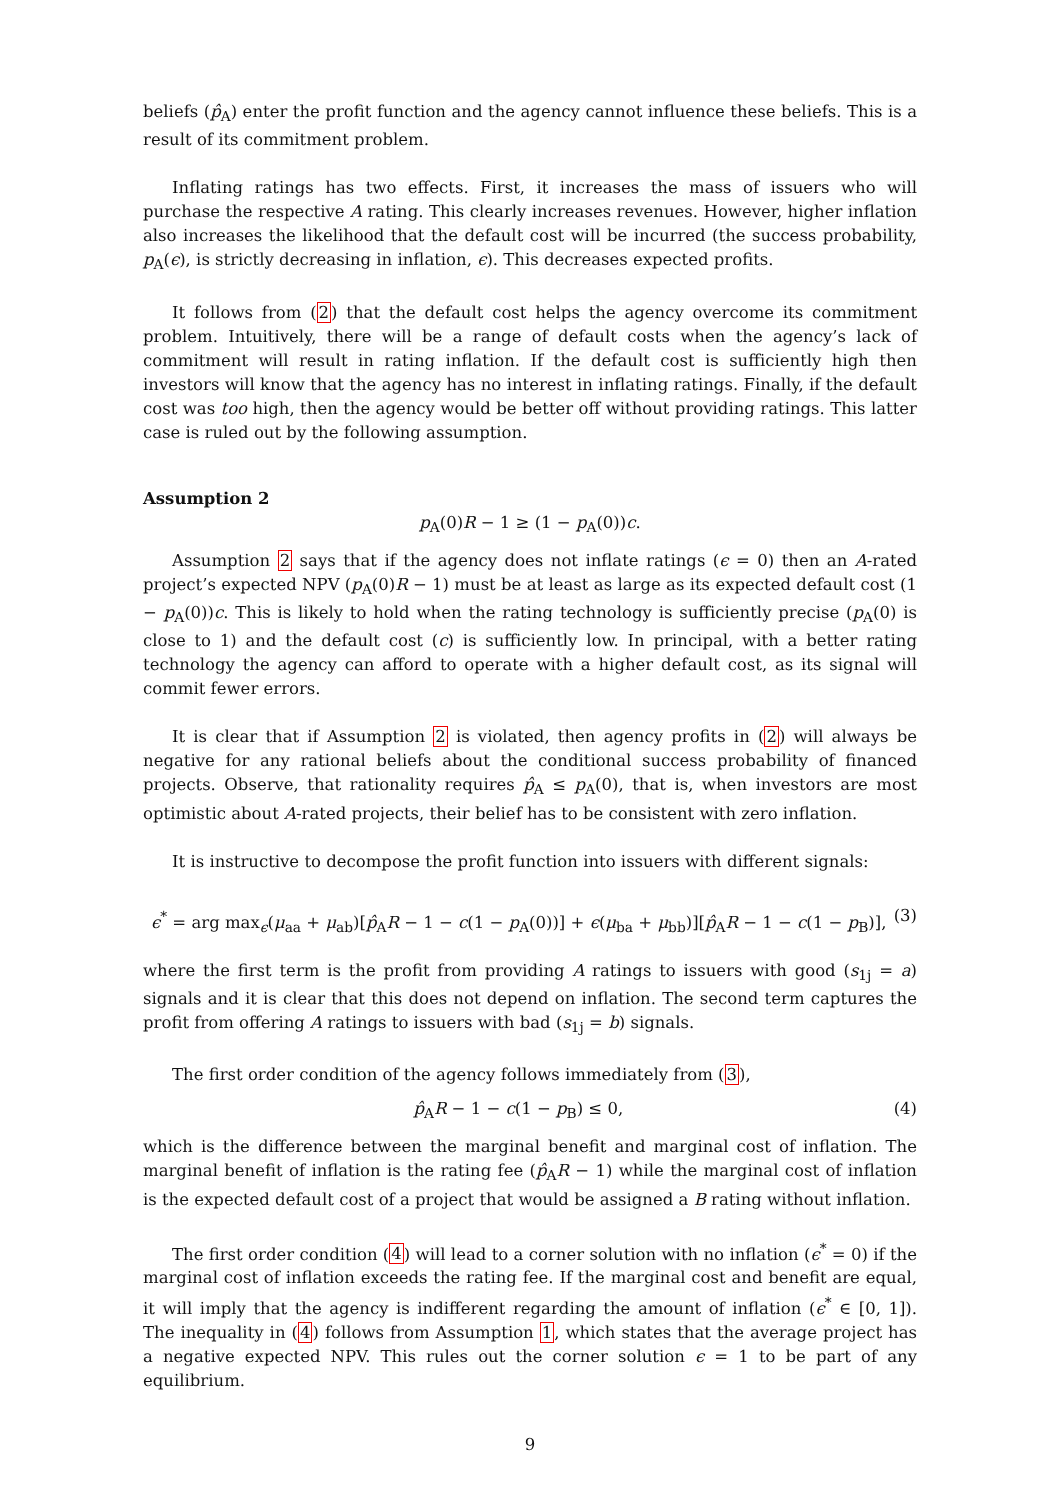beliefs (p̂<sub>A</sub>) enter the profit function and the agency cannot influence these beliefs. This is a result of its commitment problem.
Inflating ratings has two effects. First, it increases the mass of issuers who will purchase the respective A rating. This clearly increases revenues. However, higher inflation also increases the likelihood that the default cost will be incurred (the success probability, p<sub>A</sub>(ϵ), is strictly decreasing in inflation, ϵ). This decreases expected profits.
It follows from (2) that the default cost helps the agency overcome its commitment problem. Intuitively, there will be a range of default costs when the agency’s lack of commitment will result in rating inflation. If the default cost is sufficiently high then investors will know that the agency has no interest in inflating ratings. Finally, if the default cost was too high, then the agency would be better off without providing ratings. This latter case is ruled out by the following assumption.
Assumption 2
p<sub>A</sub>(0)R − 1 ≥ (1 − p<sub>A</sub>(0))c.
Assumption 2 says that if the agency does not inflate ratings (ϵ = 0) then an A-rated project’s expected NPV (p<sub>A</sub>(0)R − 1) must be at least as large as its expected default cost (1 − p<sub>A</sub>(0))c. This is likely to hold when the rating technology is sufficiently precise (p<sub>A</sub>(0) is close to 1) and the default cost (c) is sufficiently low. In principal, with a better rating technology the agency can afford to operate with a higher default cost, as its signal will commit fewer errors.
It is clear that if Assumption 2 is violated, then agency profits in (2) will always be negative for any rational beliefs about the conditional success probability of financed projects. Observe, that rationality requires p̂<sub>A</sub> ≤ p<sub>A</sub>(0), that is, when investors are most optimistic about A-rated projects, their belief has to be consistent with zero inflation.
It is instructive to decompose the profit function into issuers with different signals:
ϵ<sup>*</sup> = arg max<sub>ϵ</sub>(μ<sub>aa</sub> + μ<sub>ab</sub>)[p̂<sub>A</sub>R − 1 − c(1 − p<sub>A</sub>(0))] + ϵ(μ<sub>ba</sub> + μ<sub>bb</sub>)][p̂<sub>A</sub>R − 1 − c(1 − p<sub>B</sub>)], (3)
where the first term is the profit from providing A ratings to issuers with good (s<sub>1j</sub> = a) signals and it is clear that this does not depend on inflation. The second term captures the profit from offering A ratings to issuers with bad (s<sub>1j</sub> = b) signals.
The first order condition of the agency follows immediately from (3),
p̂<sub>A</sub>R − 1 − c(1 − p<sub>B</sub>) ≤ 0, (4)
which is the difference between the marginal benefit and marginal cost of inflation. The marginal benefit of inflation is the rating fee (p̂<sub>A</sub>R − 1) while the marginal cost of inflation is the expected default cost of a project that would be assigned a B rating without inflation.
The first order condition (4) will lead to a corner solution with no inflation (ϵ<sup>*</sup> = 0) if the marginal cost of inflation exceeds the rating fee. If the marginal cost and benefit are equal, it will imply that the agency is indifferent regarding the amount of inflation (ϵ<sup>*</sup> ∈ [0, 1]). The inequality in (4) follows from Assumption 1, which states that the average project has a negative expected NPV. This rules out the corner solution ϵ = 1 to be part of any equilibrium.
9